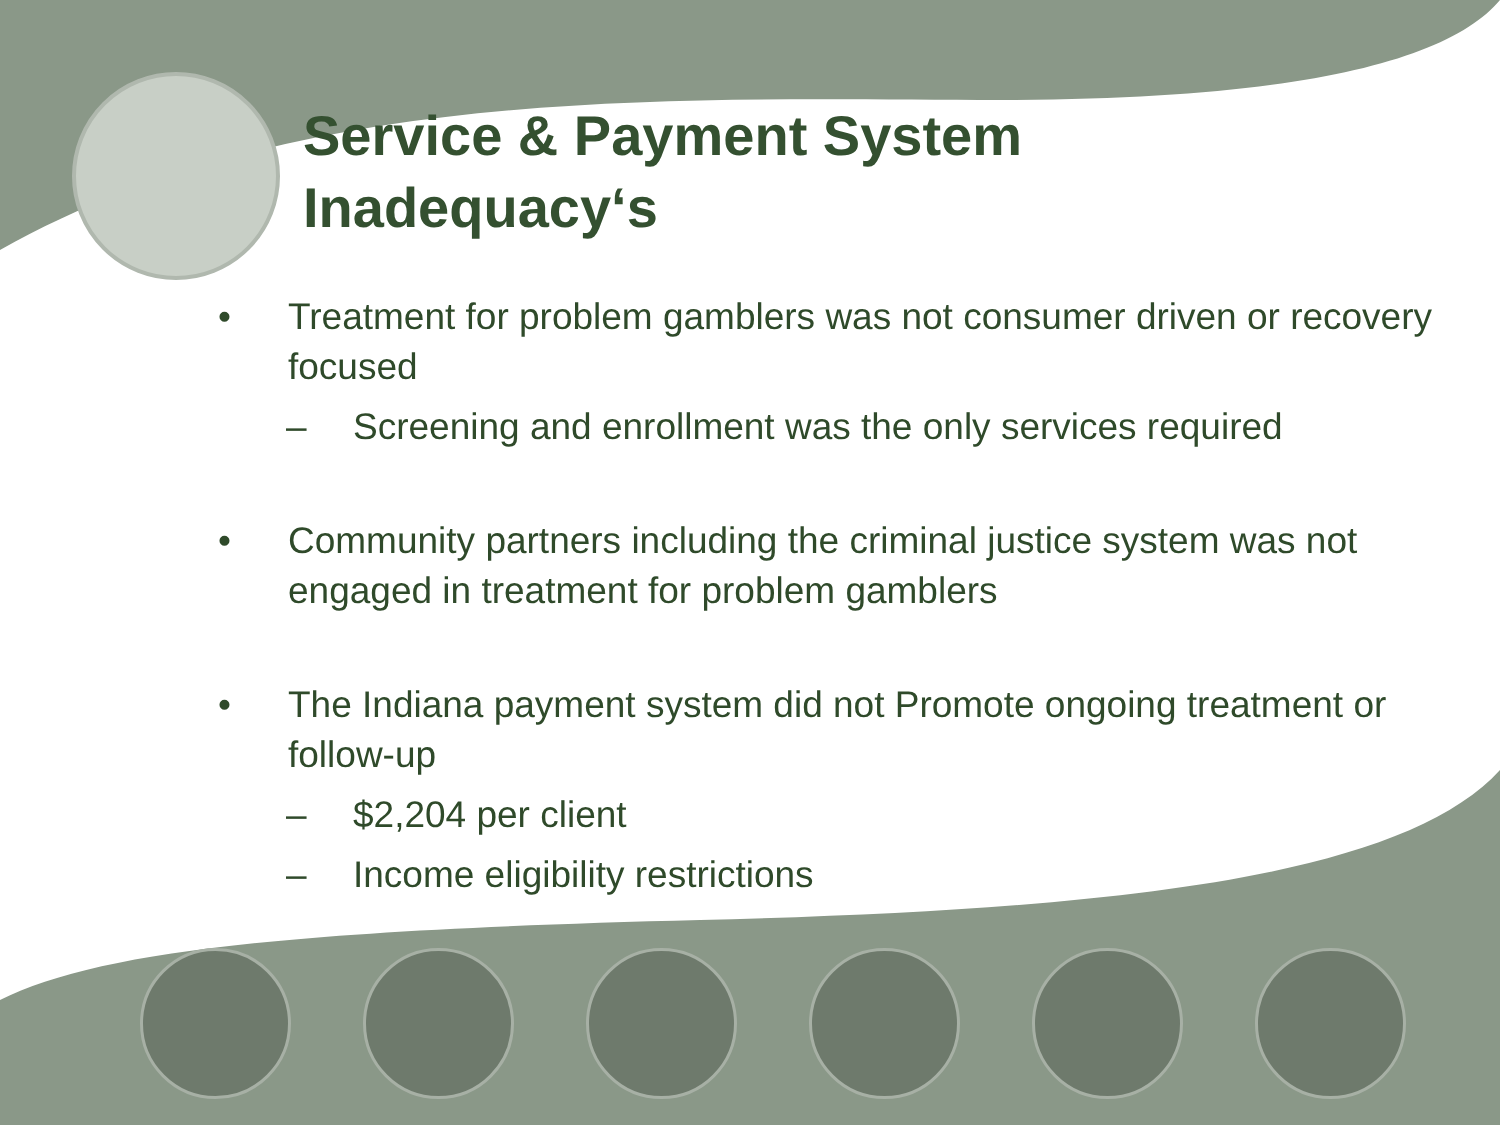Service & Payment System
Inadequacy‘s
• Treatment for problem gamblers was not consumer driven or recovery focused
– Screening and enrollment was the only services required
• Community partners including the criminal justice system was not engaged in treatment for problem gamblers
• The Indiana payment system did not Promote ongoing treatment or follow-up
– $2,204 per client
– Income eligibility restrictions